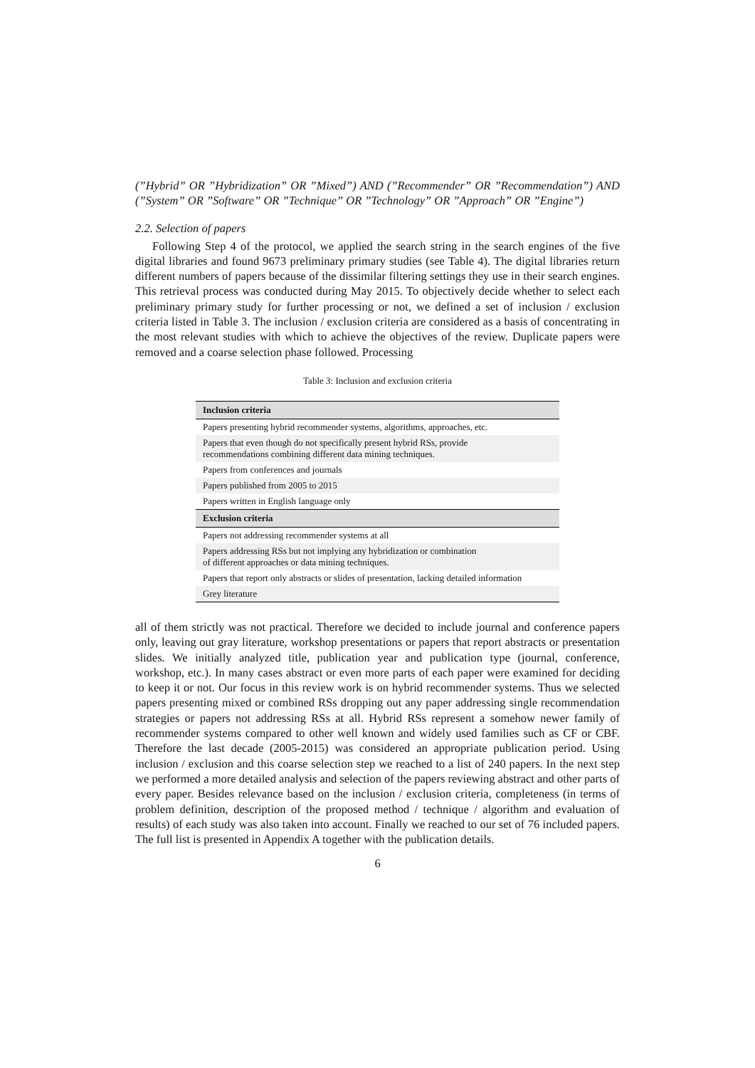(”Hybrid” OR ”Hybridization” OR ”Mixed”) AND (”Recommender” OR ”Recommendation”) AND (”System” OR ”Software” OR ”Technique” OR ”Technology” OR ”Approach” OR ”Engine”)
2.2. Selection of papers
Following Step 4 of the protocol, we applied the search string in the search engines of the five digital libraries and found 9673 preliminary primary studies (see Table 4). The digital libraries return different numbers of papers because of the dissimilar filtering settings they use in their search engines. This retrieval process was conducted during May 2015. To objectively decide whether to select each preliminary primary study for further processing or not, we defined a set of inclusion / exclusion criteria listed in Table 3. The inclusion / exclusion criteria are considered as a basis of concentrating in the most relevant studies with which to achieve the objectives of the review. Duplicate papers were removed and a coarse selection phase followed. Processing
Table 3: Inclusion and exclusion criteria
| Inclusion criteria |
| --- |
| Papers presenting hybrid recommender systems, algorithms, approaches, etc. |
| Papers that even though do not specifically present hybrid RSs, provide recommendations combining different data mining techniques. |
| Papers from conferences and journals |
| Papers published from 2005 to 2015 |
| Papers written in English language only |
| Exclusion criteria |
| Papers not addressing recommender systems at all |
| Papers addressing RSs but not implying any hybridization or combination of different approaches or data mining techniques. |
| Papers that report only abstracts or slides of presentation, lacking detailed information |
| Grey literature |
all of them strictly was not practical. Therefore we decided to include journal and conference papers only, leaving out gray literature, workshop presentations or papers that report abstracts or presentation slides. We initially analyzed title, publication year and publication type (journal, conference, workshop, etc.). In many cases abstract or even more parts of each paper were examined for deciding to keep it or not. Our focus in this review work is on hybrid recommender systems. Thus we selected papers presenting mixed or combined RSs dropping out any paper addressing single recommendation strategies or papers not addressing RSs at all. Hybrid RSs represent a somehow newer family of recommender systems compared to other well known and widely used families such as CF or CBF. Therefore the last decade (2005-2015) was considered an appropriate publication period. Using inclusion / exclusion and this coarse selection step we reached to a list of 240 papers. In the next step we performed a more detailed analysis and selection of the papers reviewing abstract and other parts of every paper. Besides relevance based on the inclusion / exclusion criteria, completeness (in terms of problem definition, description of the proposed method / technique / algorithm and evaluation of results) of each study was also taken into account. Finally we reached to our set of 76 included papers. The full list is presented in Appendix A together with the publication details.
6